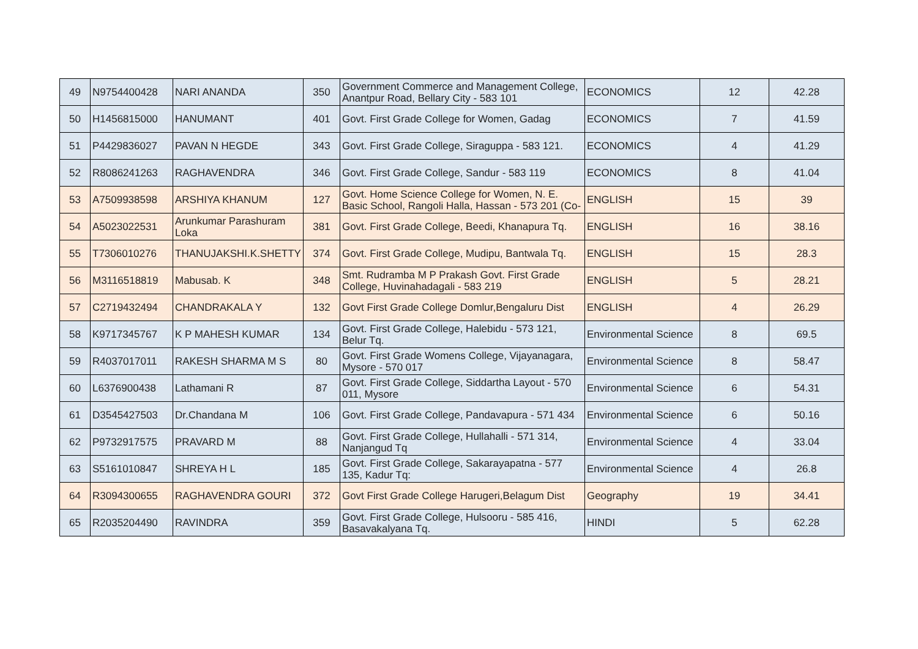| 49 | N9754400428 | NARI ANANDA | 350 | Government Commerce and Management College, Anantpur Road, Bellary City - 583 101 | ECONOMICS | 12 | 42.28 |
| 50 | H1456815000 | HANUMANT | 401 | Govt. First Grade College for Women, Gadag | ECONOMICS | 7 | 41.59 |
| 51 | P4429836027 | PAVAN N HEGDE | 343 | Govt. First Grade College, Siraguppa - 583 121. | ECONOMICS | 4 | 41.29 |
| 52 | R8086241263 | RAGHAVENDRA | 346 | Govt. First Grade College, Sandur - 583 119 | ECONOMICS | 8 | 41.04 |
| 53 | A7509938598 | ARSHIYA KHANUM | 127 | Govt. Home Science College for Women, N. E. Basic School, Rangoli Halla, Hassan - 573 201 (Co- | ENGLISH | 15 | 39 |
| 54 | A5023022531 | Arunkumar Parashuram Loka | 381 | Govt. First Grade College, Beedi, Khanapura Tq. | ENGLISH | 16 | 38.16 |
| 55 | T7306010276 | THANUJAKSHI.K.SHETTY | 374 | Govt. First Grade College, Mudipu, Bantwala Tq. | ENGLISH | 15 | 28.3 |
| 56 | M3116518819 | Mabusab. K | 348 | Smt. Rudramba M P Prakash Govt. First Grade College, Huvinahadagali - 583 219 | ENGLISH | 5 | 28.21 |
| 57 | C2719432494 | CHANDRAKALA Y | 132 | Govt First Grade College Domlur,Bengaluru Dist | ENGLISH | 4 | 26.29 |
| 58 | K9717345767 | K P MAHESH KUMAR | 134 | Govt. First Grade College, Halebidu - 573 121, Belur Tq. | Environmental Science | 8 | 69.5 |
| 59 | R4037017011 | RAKESH SHARMA M S | 80 | Govt. First Grade Womens College, Vijayanagara, Mysore - 570 017 | Environmental Science | 8 | 58.47 |
| 60 | L6376900438 | Lathamani R | 87 | Govt. First Grade College, Siddartha Layout - 570 011, Mysore | Environmental Science | 6 | 54.31 |
| 61 | D3545427503 | Dr.Chandana M | 106 | Govt. First Grade College, Pandavapura - 571 434 | Environmental Science | 6 | 50.16 |
| 62 | P9732917575 | PRAVARD M | 88 | Govt. First Grade College, Hullahalli - 571 314, Nanjangud Tq | Environmental Science | 4 | 33.04 |
| 63 | S5161010847 | SHREYA H L | 185 | Govt. First Grade College, Sakarayapatna - 577 135, Kadur Tq: | Environmental Science | 4 | 26.8 |
| 64 | R3094300655 | RAGHAVENDRA GOURI | 372 | Govt First Grade College Harugeri,Belagum Dist | Geography | 19 | 34.41 |
| 65 | R2035204490 | RAVINDRA | 359 | Govt. First Grade College, Hulsooru - 585 416, Basavakalyana Tq. | HINDI | 5 | 62.28 |